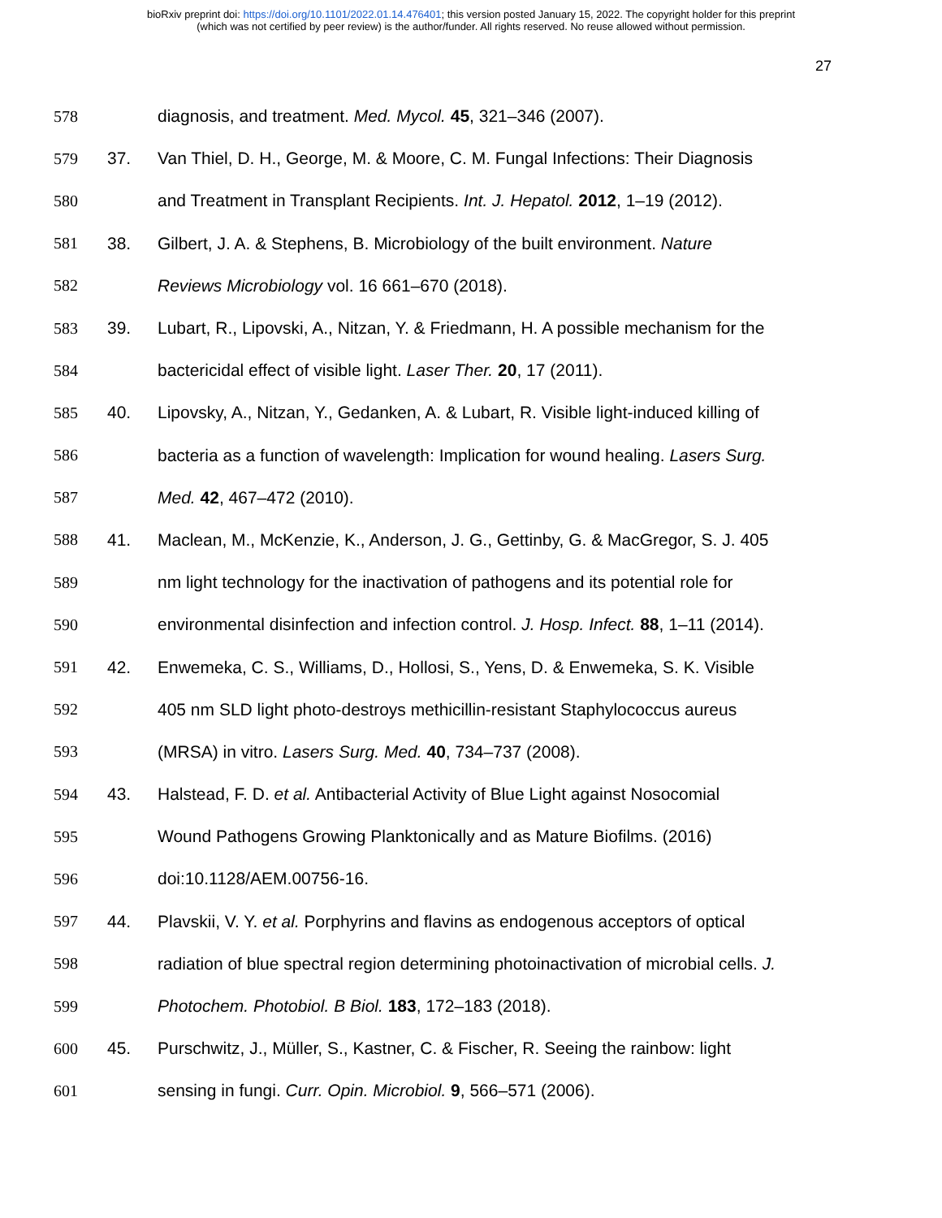bioRxiv preprint doi: https://doi.org/10.1101/2022.01.14.476401; this version posted January 15, 2022. The copyright holder for this preprint
(which was not certified by peer review) is the author/funder. All rights reserved. No reuse allowed without permission.
27
578 diagnosis, and treatment. Med. Mycol. 45, 321–346 (2007).
579 37. Van Thiel, D. H., George, M. & Moore, C. M. Fungal Infections: Their Diagnosis
580 and Treatment in Transplant Recipients. Int. J. Hepatol. 2012, 1–19 (2012).
581 38. Gilbert, J. A. & Stephens, B. Microbiology of the built environment. Nature
582 Reviews Microbiology vol. 16 661–670 (2018).
583 39. Lubart, R., Lipovski, A., Nitzan, Y. & Friedmann, H. A possible mechanism for the
584 bactericidal effect of visible light. Laser Ther. 20, 17 (2011).
585 40. Lipovsky, A., Nitzan, Y., Gedanken, A. & Lubart, R. Visible light-induced killing of
586 bacteria as a function of wavelength: Implication for wound healing. Lasers Surg.
587 Med. 42, 467–472 (2010).
588 41. Maclean, M., McKenzie, K., Anderson, J. G., Gettinby, G. & MacGregor, S. J. 405
589 nm light technology for the inactivation of pathogens and its potential role for
590 environmental disinfection and infection control. J. Hosp. Infect. 88, 1–11 (2014).
591 42. Enwemeka, C. S., Williams, D., Hollosi, S., Yens, D. & Enwemeka, S. K. Visible
592 405 nm SLD light photo-destroys methicillin-resistant Staphylococcus aureus
593 (MRSA) in vitro. Lasers Surg. Med. 40, 734–737 (2008).
594 43. Halstead, F. D. et al. Antibacterial Activity of Blue Light against Nosocomial
595 Wound Pathogens Growing Planktonically and as Mature Biofilms. (2016)
596 doi:10.1128/AEM.00756-16.
597 44. Plavskii, V. Y. et al. Porphyrins and flavins as endogenous acceptors of optical
598 radiation of blue spectral region determining photoinactivation of microbial cells. J.
599 Photochem. Photobiol. B Biol. 183, 172–183 (2018).
600 45. Purschwitz, J., Müller, S., Kastner, C. & Fischer, R. Seeing the rainbow: light
601 sensing in fungi. Curr. Opin. Microbiol. 9, 566–571 (2006).